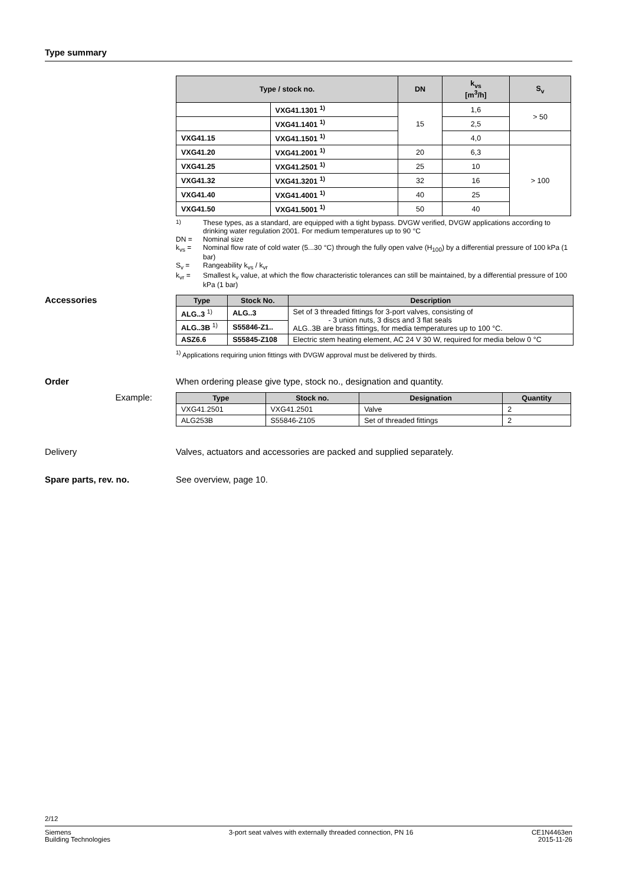Type summary
| Type / stock no. | | DN | k<sub>vs</sub> [m<sup>3</sup>/h] | S<sub>v</sub> |
| --- | --- | --- | --- | --- |
| | VXG41.1301 <sup>1)</sup> | 15 | 1,6 | > 50 |
| | VXG41.1401 <sup>1)</sup> | | 2,5 | |
| VXG41.15 | VXG41.1501 <sup>1)</sup> | | 4,0 | |
| VXG41.20 | VXG41.2001 <sup>1)</sup> | 20 | 6,3 | > 100 |
| VXG41.25 | VXG41.2501 <sup>1)</sup> | 25 | 10 | |
| VXG41.32 | VXG41.3201 <sup>1)</sup> | 32 | 16 | |
| VXG41.40 | VXG41.4001 <sup>1)</sup> | 40 | 25 | |
| VXG41.50 | VXG41.5001 <sup>1)</sup> | 50 | 40 | |
<sup>1)</sup> These types, as a standard, are equipped with a tight bypass. DVGW verified, DVGW applications according to drinking water regulation 2001. For medium temperatures up to 90 °C
DN = Nominal size
k<sub>vs</sub> = Nominal flow rate of cold water (5...30 °C) through the fully open valve (H<sub>100</sub>) by a differential pressure of 100 kPa (1 bar)
S<sub>v</sub> = Rangeability k<sub>vs</sub> / k<sub>vr</sub>
k<sub>vr</sub> = Smallest k<sub>v</sub> value, at which the flow characteristic tolerances can still be maintained, by a differential pressure of 100 kPa (1 bar)
Accessories
| Type | Stock No. | Description |
| --- | --- | --- |
| ALG..3 <sup>1)</sup> | ALG..3 | Set of 3 threaded fittings for 3-port valves, consisting of - 3 union nuts, 3 discs and 3 flat seals ALG..3B are brass fittings, for media temperatures up to 100 °C. |
| ALG..3B <sup>1)</sup> | S55846-Z1.. | |
| ASZ6.6 | S55845-Z108 | Electric stem heating element, AC 24 V 30 W, required for media below 0 °C |
<sup>1)</sup> Applications requiring union fittings with DVGW approval must be delivered by thirds.
Order When ordering please give type, stock no., designation and quantity.
Example:
| Type | Stock no. | Designation | Quantity |
| --- | --- | --- | --- |
| VXG41.2501 | VXG41.2501 | Valve | 2 |
| ALG253B | S55846-Z105 | Set of threaded fittings | 2 |
Delivery Valves, actuators and accessories are packed and supplied separately.
Spare parts, rev. no. See overview, page 10.
2/12
Siemens
Building Technologies
3-port seat valves with externally threaded connection, PN 16
CE1N4463en
2015-11-26